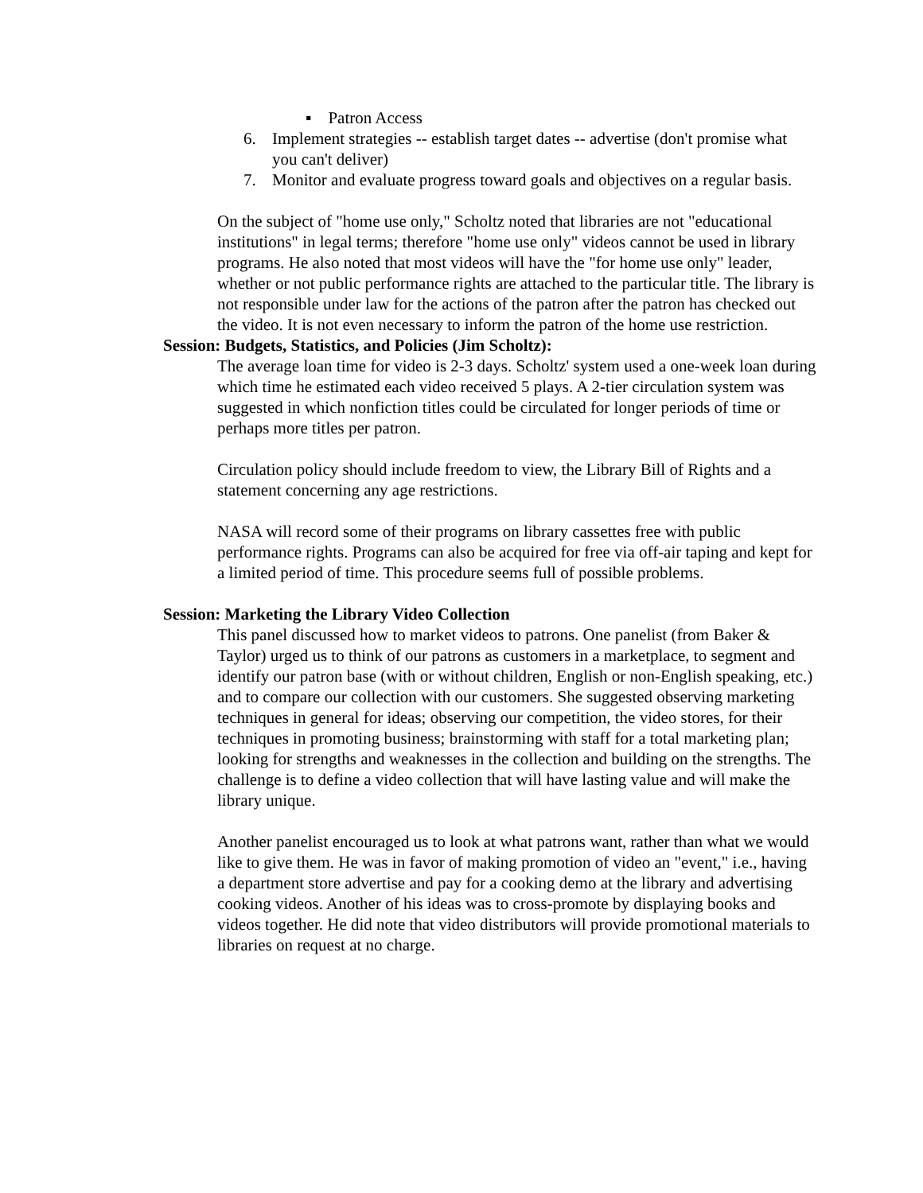▪ Patron Access
6. Implement strategies -- establish target dates -- advertise (don't promise what you can't deliver)
7. Monitor and evaluate progress toward goals and objectives on a regular basis.
On the subject of "home use only," Scholtz noted that libraries are not "educational institutions" in legal terms; therefore "home use only" videos cannot be used in library programs. He also noted that most videos will have the "for home use only" leader, whether or not public performance rights are attached to the particular title. The library is not responsible under law for the actions of the patron after the patron has checked out the video. It is not even necessary to inform the patron of the home use restriction.
Session: Budgets, Statistics, and Policies (Jim Scholtz):
The average loan time for video is 2-3 days. Scholtz' system used a one-week loan during which time he estimated each video received 5 plays. A 2-tier circulation system was suggested in which nonfiction titles could be circulated for longer periods of time or perhaps more titles per patron.
Circulation policy should include freedom to view, the Library Bill of Rights and a statement concerning any age restrictions.
NASA will record some of their programs on library cassettes free with public performance rights. Programs can also be acquired for free via off-air taping and kept for a limited period of time. This procedure seems full of possible problems.
Session: Marketing the Library Video Collection
This panel discussed how to market videos to patrons. One panelist (from Baker & Taylor) urged us to think of our patrons as customers in a marketplace, to segment and identify our patron base (with or without children, English or non-English speaking, etc.) and to compare our collection with our customers. She suggested observing marketing techniques in general for ideas; observing our competition, the video stores, for their techniques in promoting business; brainstorming with staff for a total marketing plan; looking for strengths and weaknesses in the collection and building on the strengths. The challenge is to define a video collection that will have lasting value and will make the library unique.
Another panelist encouraged us to look at what patrons want, rather than what we would like to give them. He was in favor of making promotion of video an "event," i.e., having a department store advertise and pay for a cooking demo at the library and advertising cooking videos. Another of his ideas was to cross-promote by displaying books and videos together. He did note that video distributors will provide promotional materials to libraries on request at no charge.